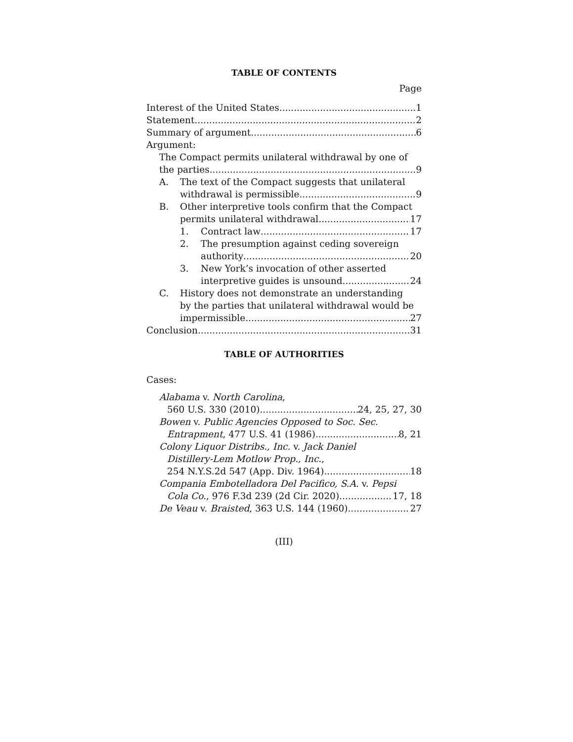TABLE OF CONTENTS
Page
Interest of the United States 1
Statement 2
Summary of argument 6
Argument:
The Compact permits unilateral withdrawal by one of
the parties 9
A. The text of the Compact suggests that unilateral
withdrawal is permissible 9
B. Other interpretive tools confirm that the Compact
permits unilateral withdrawal 17
1. Contract law 17
2. The presumption against ceding sovereign
authority 20
3. New York’s invocation of other asserted
interpretive guides is unsound 24
C. History does not demonstrate an understanding
by the parties that unilateral withdrawal would be
impermissible 27
Conclusion 31
TABLE OF AUTHORITIES
Cases:
Alabama v. North Carolina,
560 U.S. 330 (2010) 24, 25, 27, 30
Bowen v. Public Agencies Opposed to Soc. Sec.
Entrapment, 477 U.S. 41 (1986) 8, 21
Colony Liquor Distribs., Inc. v. Jack Daniel
Distillery-Lem Motlow Prop., Inc.,
254 N.Y.S.2d 547 (App. Div. 1964) 18
Compania Embotelladora Del Pacifico, S.A. v. Pepsi
Cola Co., 976 F.3d 239 (2d Cir. 2020) 17, 18
De Veau v. Braisted, 363 U.S. 144 (1960) 27
(III)